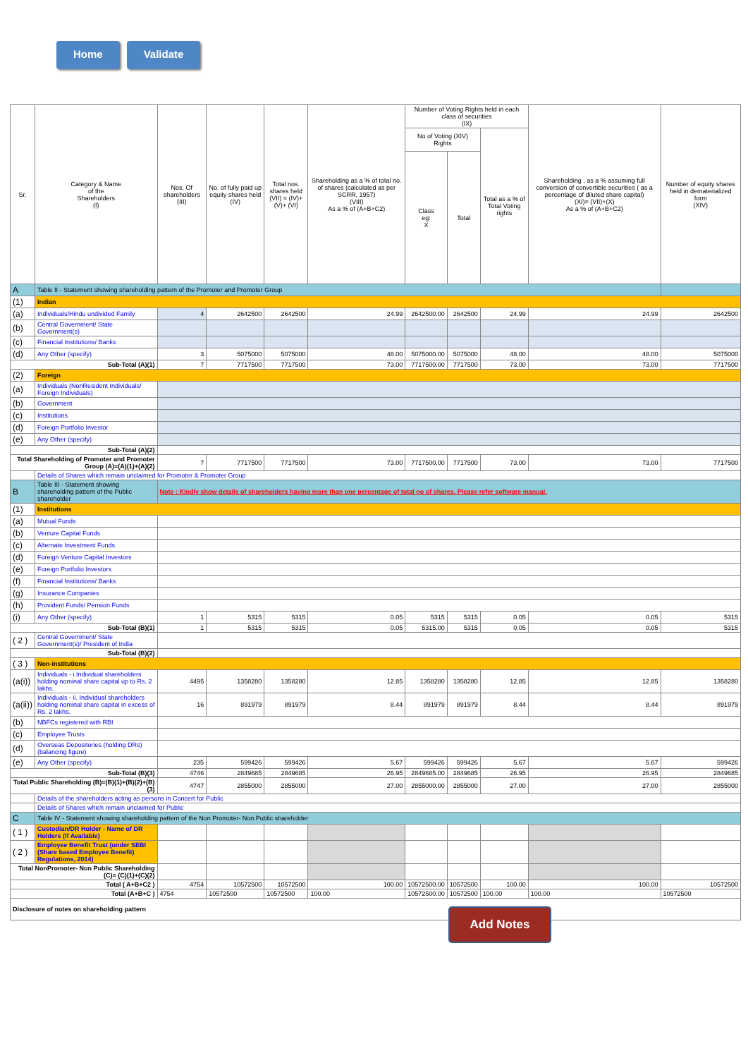Home Validate
| Sr. | Category & Name of the Shareholders (I) | Nos. Of shareholders (III) | No. of fully paid up equity shares held (IV) | Total nos. shares held (VII) = (IV)+(V)+ (VI) | Shareholding as a % of total no. of shares (calculated as per SCRR, 1957) (VIII) As a % of (A+B+C2) | Number of Voting Rights held in each class of securities (IX) | | | Shareholding , as a % assuming full conversion of convertible securities ( as a percentage of diluted share capital) (XI)= (VII)+(X) As a % of (A+B+C2) | Number of equity shares held in dematerialized form (XIV) |
| --- | --- | --- | --- | --- | --- | --- | --- | --- | --- | --- |
| | | | | | | No of Voting (XIV) Rights | | Total as a % of Total Voting rights | | |
| | | | | | | Class eg: X | Total | | | |
| A | Table II - Statement showing shareholding pattern of the Promoter and Promoter Group | | | | | | | | | |
| (1) | Indian | | | | | | | | | |
| (a) | Individuals/Hindu undivided Family | 4 | 2642500 | 2642500 | 24.99 | 2642500.00 | 2642500 | 24.99 | 24.99 | 2642500 |
| (b) | Central Government/ State Government(s) | | | | | | | | | |
| (c) | Financial Institutions/ Banks | | | | | | | | | |
| (d) | Any Other (specify) | 3 | 5075000 | 5075000 | 48.00 | 5075000.00 | 5075000 | 48.00 | 48.00 | 5075000 |
| Sub-Total (A)(1) | | 7 | 7717500 | 7717500 | 73.00 | 7717500.00 | 7717500 | 73.00 | 73.00 | 7717500 |
| (2) | Foreign | | | | | | | | | |
| (a) | Individuals (NonResident Individuals/ Foreign Individuals) | | | | | | | | | |
| (b) | Government | | | | | | | | | |
| (c) | Institutions | | | | | | | | | |
| (d) | Foreign Portfolio Investor | | | | | | | | | |
| (e) | Any Other (specify) | | | | | | | | | |
| Sub-Total (A)(2) | | | | | | | | | | |
| Total Shareholding of Promoter and Promoter Group (A)=(A)(1)+(A)(2) | | 7 | 7717500 | 7717500 | 73.00 | 7717500.00 | 7717500 | 73.00 | 73.00 | 7717500 |
| | Details of Shares which remain unclaimed for Promoter & Promoter Group | | | | | | | | | |
| B | Table III - Statement showing shareholding pattern of the Public shareholder | Note : Kindly show details of shareholders having more than one percentage of total no of shares. Please refer software manual. | | | | | | | | |
| (1) | Institutions | | | | | | | | | |
| (a) | Mutual Funds | | | | | | | | | |
| (b) | Venture Capital Funds | | | | | | | | | |
| (c) | Alternate Investment Funds | | | | | | | | | |
| (d) | Foreign Venture Capital Investors | | | | | | | | | |
| (e) | Foreign Portfolio Investors | | | | | | | | | |
| (f) | Financial Institutions/ Banks | | | | | | | | | |
| (g) | Insurance Companies | | | | | | | | | |
| (h) | Provident Funds/ Pension Funds | | | | | | | | | |
| (i) | Any Other (specify) | 1 | 5315 | 5315 | 0.05 | 5315 | 5315 | 0.05 | 0.05 | 5315 |
| Sub-Total (B)(1) | | 1 | 5315 | 5315 | 0.05 | 5315.00 | 5315 | 0.05 | 0.05 | 5315 |
| ( 2 ) | Central Government/ State Government(s)/ President of India | | | | | | | | | |
| Sub-Total (B)(2) | | | | | | | | | | |
| ( 3 ) | Non-institutions | | | | | | | | | |
| (a(i)) | Individuals - i.Individual shareholders holding nominal share capital up to Rs. 2 lakhs. | 4495 | 1358280 | 1358280 | 12.85 | 1358280 | 1358280 | 12.85 | 12.85 | 1358280 |
| (a(ii)) | Individuals - ii. Individual shareholders holding nominal share capital in excess of Rs. 2 lakhs. | 16 | 891979 | 891979 | 8.44 | 891979 | 891979 | 8.44 | 8.44 | 891979 |
| (b) | NBFCs registered with RBI | | | | | | | | | |
| (c) | Employee Trusts | | | | | | | | | |
| (d) | Overseas Depositories (holding DRs) (balancing figure) | | | | | | | | | |
| (e) | Any Other (specify) | 235 | 599426 | 599426 | 5.67 | 599426 | 599426 | 5.67 | 5.67 | 599426 |
| Sub-Total (B)(3) | | 4746 | 2849685 | 2849685 | 26.95 | 2849685.00 | 2849685 | 26.95 | 26.95 | 2849685 |
| Total Public Shareholding (B)=(B)(1)+(B)(2)+(B)(3) | | 4747 | 2855000 | 2855000 | 27.00 | 2855000.00 | 2855000 | 27.00 | 27.00 | 2855000 |
| | Details of the shareholders acting as persons in Concert for Public | | | | | | | | | |
| | Details of Shares which remain unclaimed for Public | | | | | | | | | |
| C | Table IV - Statement showing shareholding pattern of the Non Promoter- Non Public shareholder | | | | | | | | | |
| ( 1 ) | Custodian/DR Holder - Name of DR Holders (If Available) | | | | | | | | | |
| ( 2 ) | Employee Benefit Trust (under SEBI (Share based Employee Benefit) Regulations, 2014) | | | | | | | | | |
| Total NonPromoter- Non Public Shareholding (C)= (C)(1)+(C)(2) | | | | | | | | | | |
| Total ( A+B+C2 ) | | 4754 | 10572500 | 10572500 | 100.00 | 10572500.00 | 10572500 | 100.00 | 100.00 | 10572500 |
| Total (A+B+C ) | | 4754 | 10572500 | 10572500 | 100.00 | 10572500.00 | 10572500 | 100.00 | 100.00 | 10572500 |
| Disclosure of notes on shareholding pattern | | | | | | | | | | |
Add Notes